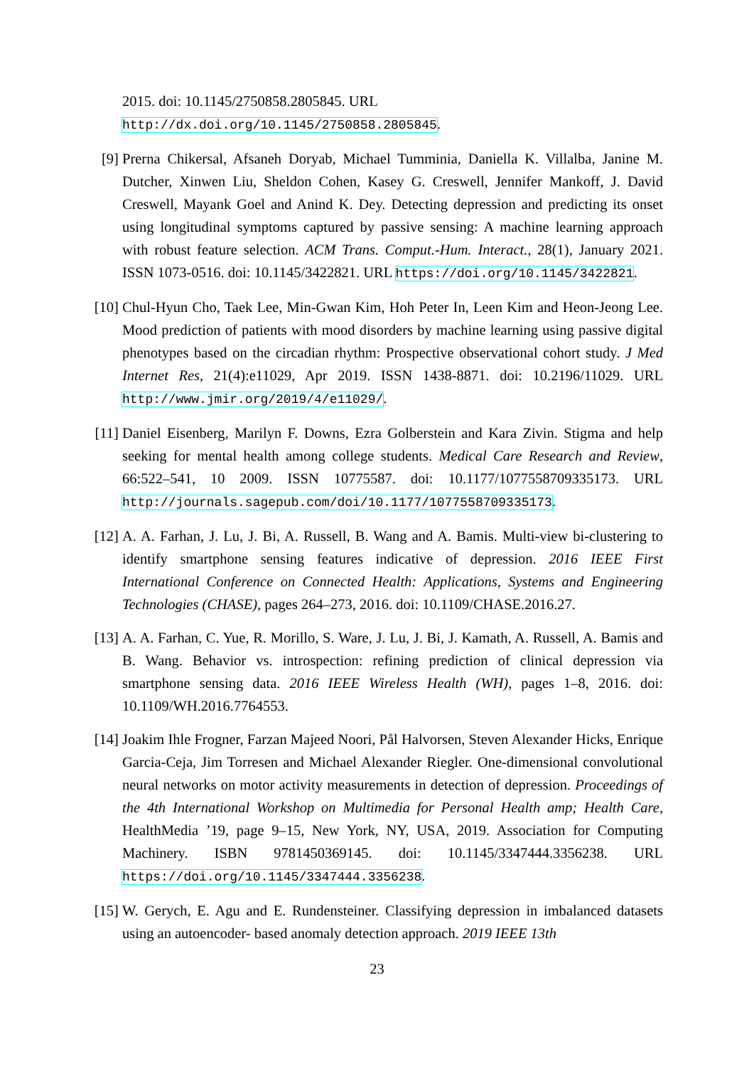2015. doi: 10.1145/2750858.2805845. URL http://dx.doi.org/10.1145/2750858.2805845.
[9] Prerna Chikersal, Afsaneh Doryab, Michael Tumminia, Daniella K. Villalba, Janine M. Dutcher, Xinwen Liu, Sheldon Cohen, Kasey G. Creswell, Jennifer Mankoff, J. David Creswell, Mayank Goel and Anind K. Dey. Detecting depression and predicting its onset using longitudinal symptoms captured by passive sensing: A machine learning approach with robust feature selection. ACM Trans. Comput.-Hum. Interact., 28(1), January 2021. ISSN 1073-0516. doi: 10.1145/3422821. URL https://doi.org/10.1145/3422821.
[10]
Chul-Hyun Cho, Taek Lee, Min-Gwan Kim, Hoh Peter In, Leen Kim and Heon-Jeong Lee. Mood prediction of patients with mood disorders by machine learning using passive digital phenotypes based on the circadian rhythm: Prospective observational cohort study. J Med Internet Res, 21(4):e11029, Apr 2019. ISSN 1438-8871. doi: 10.2196/11029. URL http://www.jmir.org/2019/4/e11029/.
[11]
Daniel Eisenberg, Marilyn F. Downs, Ezra Golberstein and Kara Zivin. Stigma and help seeking for mental health among college students. Medical Care Research and Review, 66:522–541, 10 2009. ISSN 10775587. doi: 10.1177/1077558709335173. URL http://journals.sagepub.com/doi/10.1177/1077558709335173.
[12]
A. A. Farhan, J. Lu, J. Bi, A. Russell, B. Wang and A. Bamis. Multi-view bi-clustering to identify smartphone sensing features indicative of depression. 2016 IEEE First International Conference on Connected Health: Applications, Systems and Engineering Technologies (CHASE), pages 264–273, 2016. doi: 10.1109/CHASE.2016.27.
[13]
A. A. Farhan, C. Yue, R. Morillo, S. Ware, J. Lu, J. Bi, J. Kamath, A. Russell, A. Bamis and B. Wang. Behavior vs. introspection: refining prediction of clinical depression via smartphone sensing data. 2016 IEEE Wireless Health (WH), pages 1–8, 2016. doi: 10.1109/WH.2016.7764553.
[14]
Joakim Ihle Frogner, Farzan Majeed Noori, Pål Halvorsen, Steven Alexander Hicks, Enrique Garcia-Ceja, Jim Torresen and Michael Alexander Riegler. One-dimensional convolutional neural networks on motor activity measurements in detection of depression. Proceedings of the 4th International Workshop on Multimedia for Personal Health amp; Health Care, HealthMedia ’19, page 9–15, New York, NY, USA, 2019. Association for Computing Machinery. ISBN 9781450369145. doi: 10.1145/3347444.3356238. URL https://doi.org/10.1145/3347444.3356238.
[15]
W. Gerych, E. Agu and E. Rundensteiner. Classifying depression in imbalanced datasets using an autoencoder- based anomaly detection approach. 2019 IEEE 13th
23